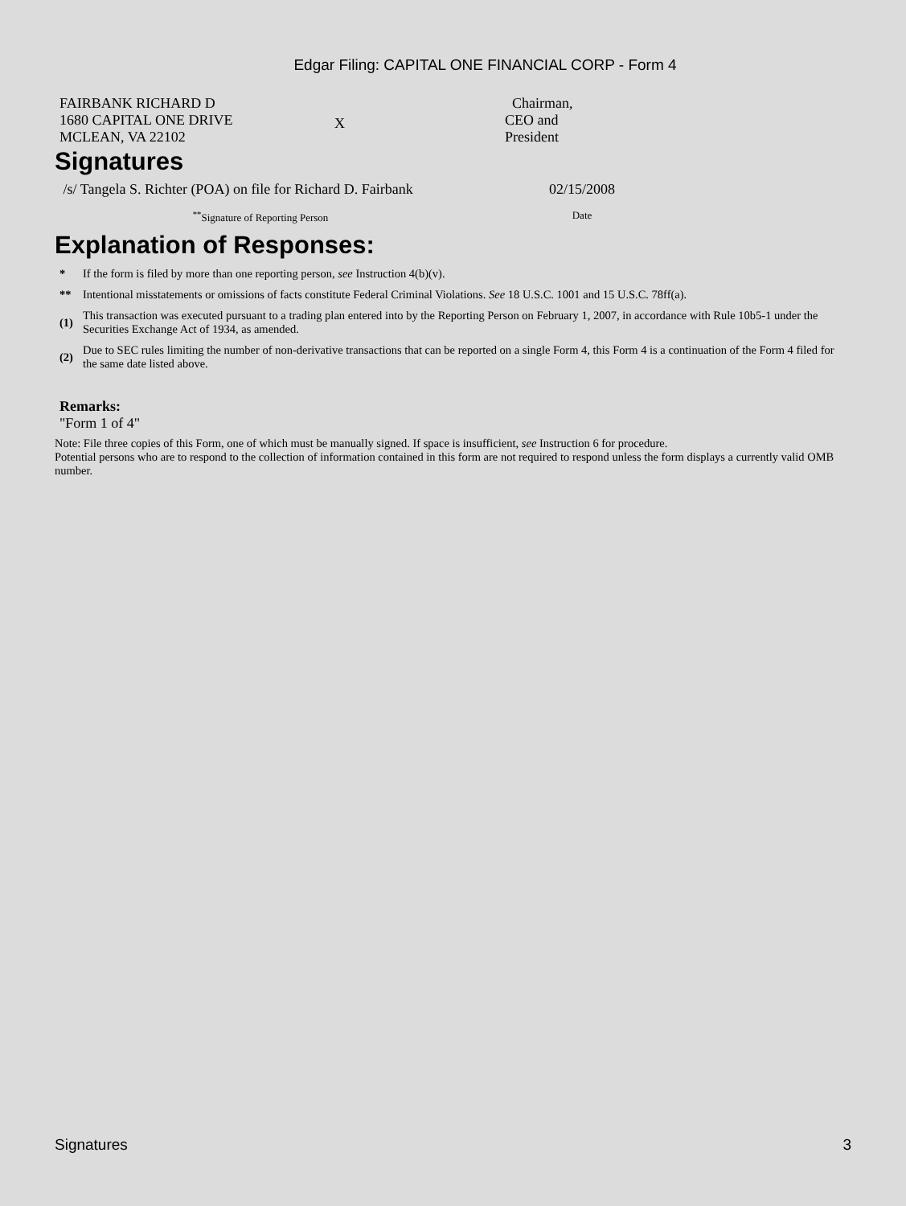Edgar Filing: CAPITAL ONE FINANCIAL CORP - Form 4
| FAIRBANK RICHARD D 1680 CAPITAL ONE DRIVE MCLEAN, VA 22102 | X | Chairman, CEO and President |
Signatures
| /s/ Tangela S. Richter (POA) on file for Richard D. Fairbank | 02/15/2008 |
| <sup>**</sup> Signature of Reporting Person | Date |
Explanation of Responses:
| * | If the form is filed by more than one reporting person, see Instruction 4(b)(v). |
| ** | Intentional misstatements or omissions of facts constitute Federal Criminal Violations. See 18 U.S.C. 1001 and 15 U.S.C. 78ff(a). |
| (1) | This transaction was executed pursuant to a trading plan entered into by the Reporting Person on February 1, 2007, in accordance with Rule 10b5-1 under the Securities Exchange Act of 1934, as amended. |
| (2) | Due to SEC rules limiting the number of non-derivative transactions that can be reported on a single Form 4, this Form 4 is a continuation of the Form 4 filed for the same date listed above. |
Remarks:
"Form 1 of 4"
Note: File three copies of this Form, one of which must be manually signed. If space is insufficient, see Instruction 6 for procedure.
Potential persons who are to respond to the collection of information contained in this form are not required to respond unless the form displays a currently valid OMB number.
Signatures 3